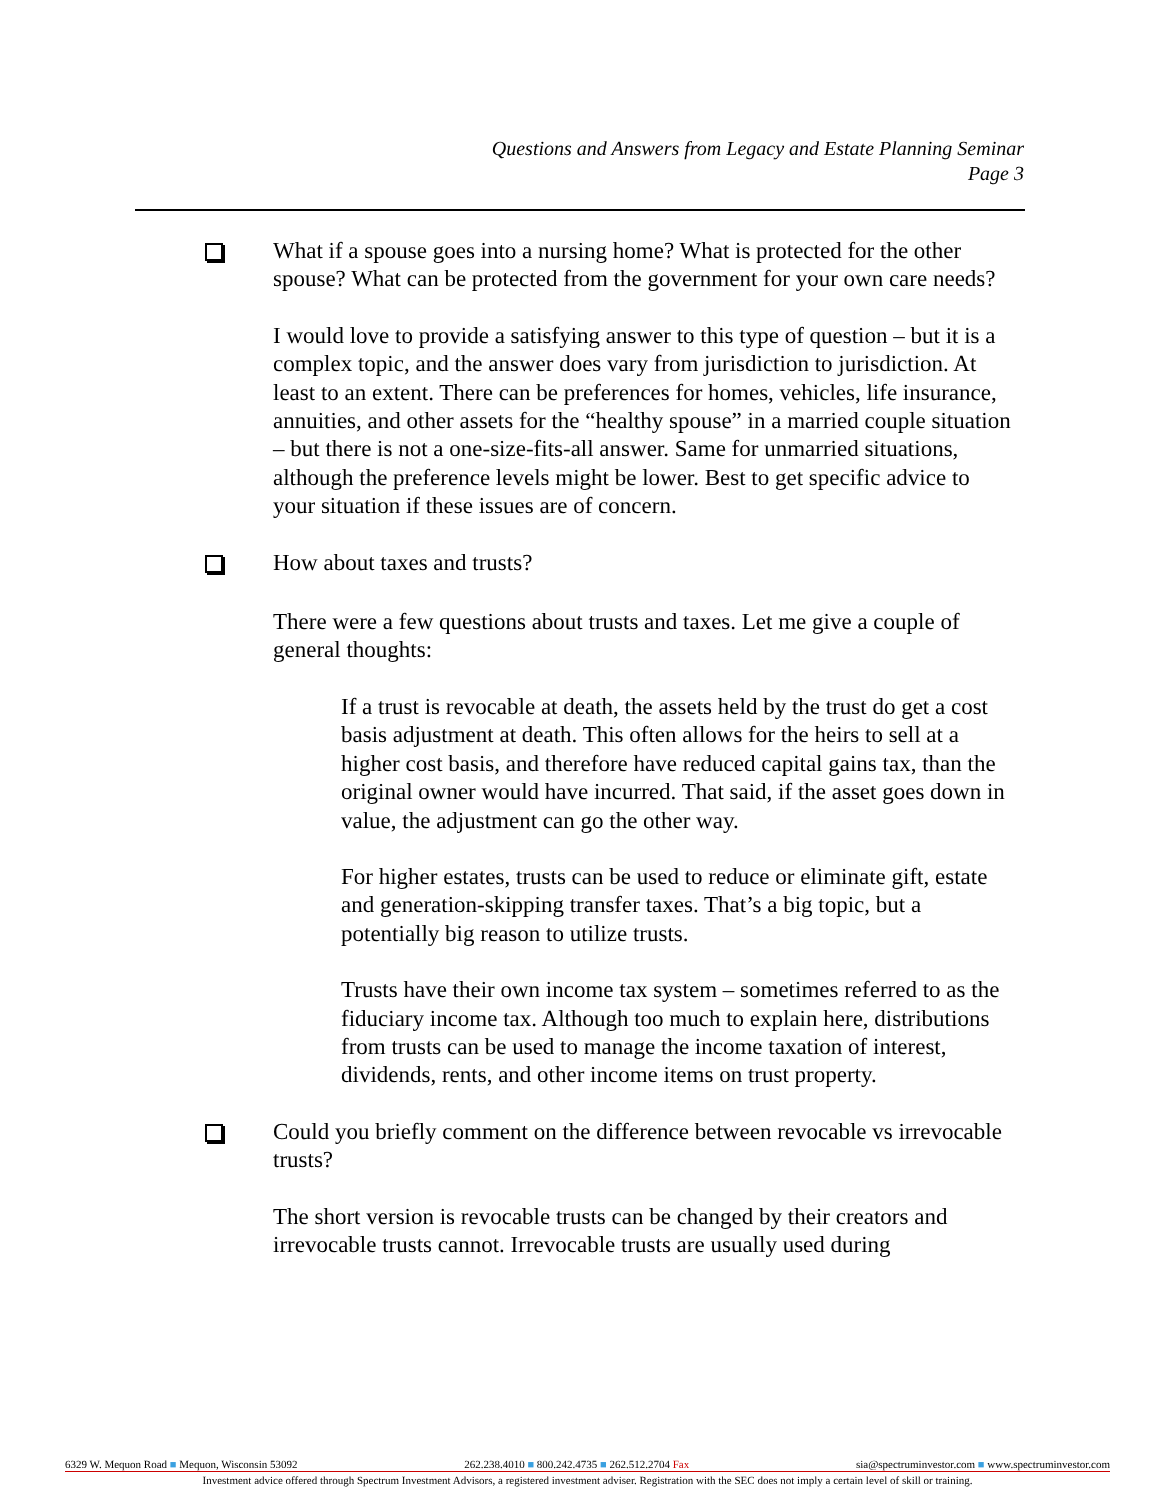Questions and Answers from Legacy and Estate Planning Seminar
Page 3
What if a spouse goes into a nursing home? What is protected for the other spouse? What can be protected from the government for your own care needs?
I would love to provide a satisfying answer to this type of question – but it is a complex topic, and the answer does vary from jurisdiction to jurisdiction. At least to an extent. There can be preferences for homes, vehicles, life insurance, annuities, and other assets for the “healthy spouse” in a married couple situation – but there is not a one-size-fits-all answer. Same for unmarried situations, although the preference levels might be lower. Best to get specific advice to your situation if these issues are of concern.
How about taxes and trusts?
There were a few questions about trusts and taxes. Let me give a couple of general thoughts:
If a trust is revocable at death, the assets held by the trust do get a cost basis adjustment at death. This often allows for the heirs to sell at a higher cost basis, and therefore have reduced capital gains tax, than the original owner would have incurred. That said, if the asset goes down in value, the adjustment can go the other way.
For higher estates, trusts can be used to reduce or eliminate gift, estate and generation-skipping transfer taxes. That’s a big topic, but a potentially big reason to utilize trusts.
Trusts have their own income tax system – sometimes referred to as the fiduciary income tax. Although too much to explain here, distributions from trusts can be used to manage the income taxation of interest, dividends, rents, and other income items on trust property.
Could you briefly comment on the difference between revocable vs irrevocable trusts?
The short version is revocable trusts can be changed by their creators and irrevocable trusts cannot. Irrevocable trusts are usually used during
6329 W. Mequon Road ■ Mequon, Wisconsin 53092 262.238.4010 ■ 800.242.4735 ■ 262.512.2704 Fax sia@spectruminvestor.com ■ www.spectruminvestor.com
Investment advice offered through Spectrum Investment Advisors, a registered investment adviser. Registration with the SEC does not imply a certain level of skill or training.